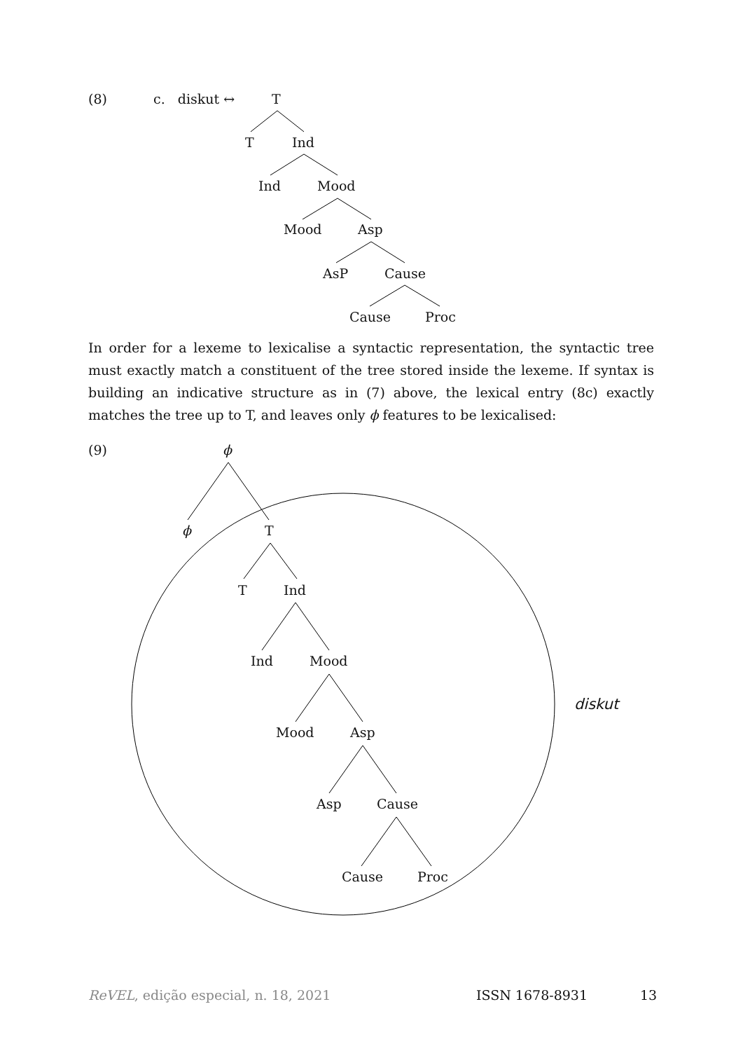(8) c. diskut ↔ T
T Ind
Ind Mood
Mood Asp
AsP Cause
Cause Proc
In order for a lexeme to lexicalise a syntactic representation, the syntactic tree must exactly match a constituent of the tree stored inside the lexeme. If syntax is building an indicative structure as in (7) above, the lexical entry (8c) exactly matches the tree up to T, and leaves only ϕ features to be lexicalised:
(9) ϕ
ϕ T
T Ind
Ind Mood
diskut
Mood Asp
Asp Cause
Cause Proc
ReVEL, edição especial, n. 18, 2021 ISSN 1678-8931 13